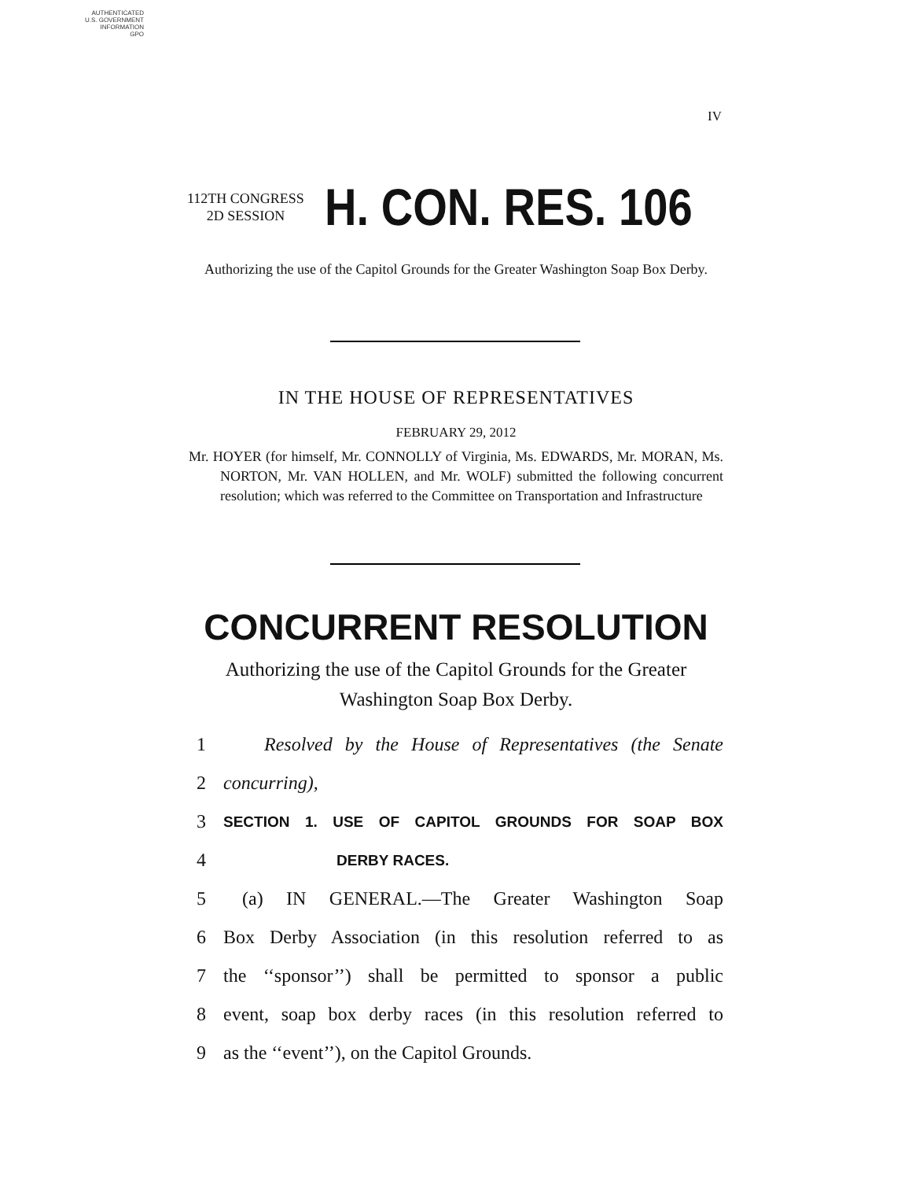AUTHENTICATED
U.S. GOVERNMENT
INFORMATION
GPO
IV
112TH CONGRESS
2D SESSION
H. CON. RES. 106
Authorizing the use of the Capitol Grounds for the Greater Washington Soap Box Derby.
IN THE HOUSE OF REPRESENTATIVES
FEBRUARY 29, 2012
Mr. HOYER (for himself, Mr. CONNOLLY of Virginia, Ms. EDWARDS, Mr. MORAN, Ms. NORTON, Mr. VAN HOLLEN, and Mr. WOLF) submitted the following concurrent resolution; which was referred to the Committee on Transportation and Infrastructure
CONCURRENT RESOLUTION
Authorizing the use of the Capitol Grounds for the Greater Washington Soap Box Derby.
1 Resolved by the House of Representatives (the Senate
2 concurring),
3 SECTION 1. USE OF CAPITOL GROUNDS FOR SOAP BOX
4 DERBY RACES.
5 (a) IN GENERAL.—The Greater Washington Soap
6 Box Derby Association (in this resolution referred to as
7 the ‘‘sponsor’’) shall be permitted to sponsor a public
8 event, soap box derby races (in this resolution referred to
9 as the ‘‘event’’), on the Capitol Grounds.